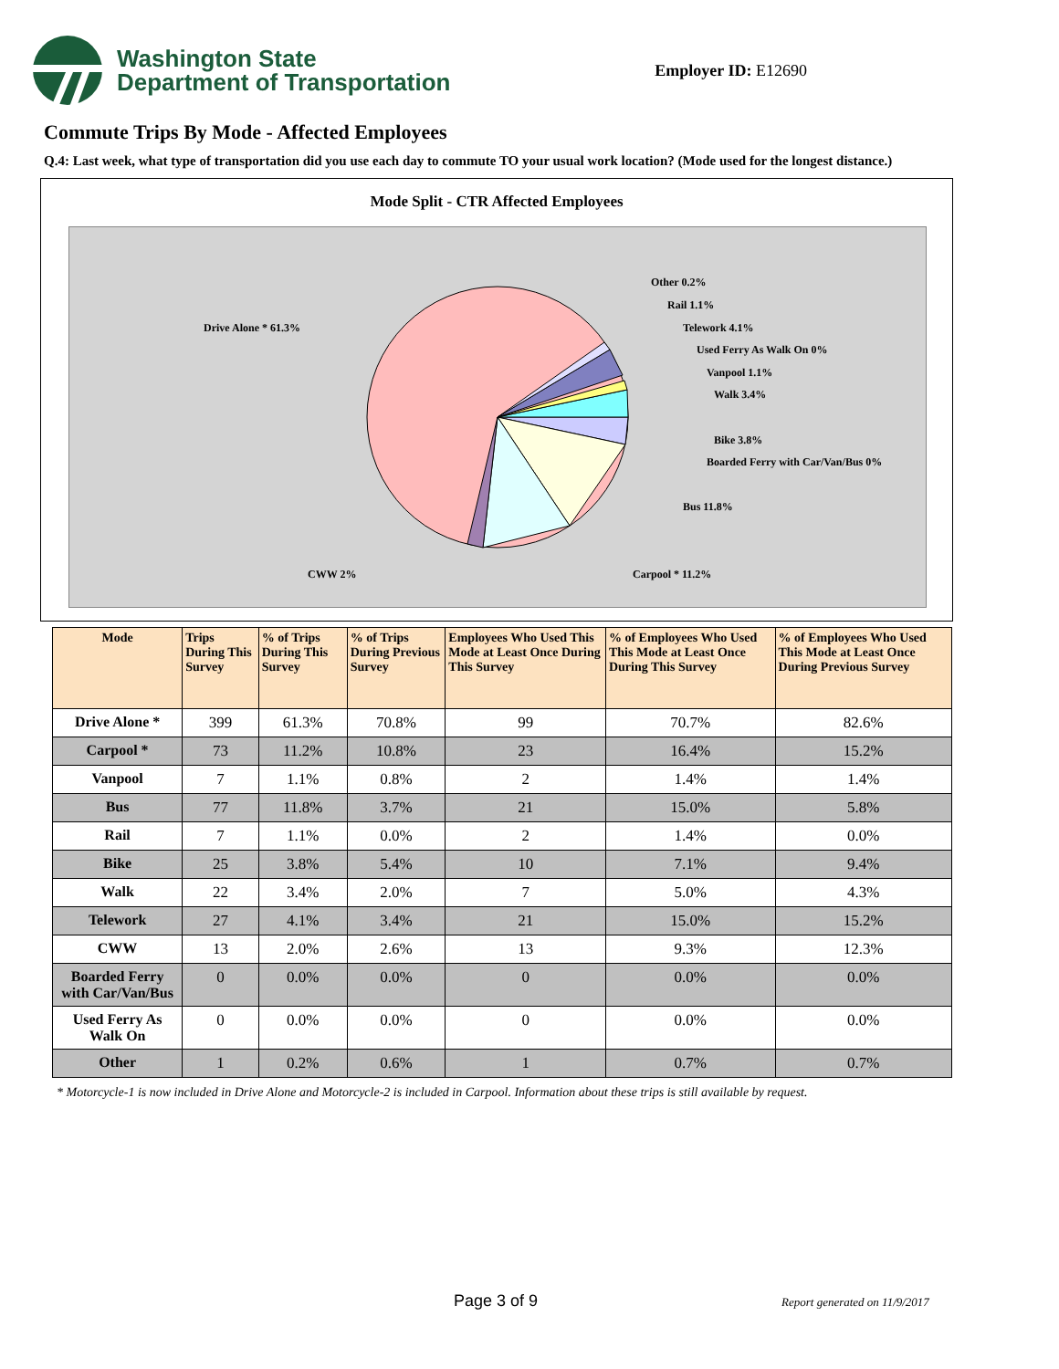Washington State
Department of Transportation
Employer ID: E12690
Commute Trips By Mode - Affected Employees
Q.4: Last week, what type of transportation did you use each day to commute TO your usual work location? (Mode used for the longest distance.)
Mode Split - CTR Affected Employees
Drive Alone * 61.3%
Other 0.2%
Rail 1.1%
Telework 4.1%
Used Ferry As Walk On 0%
Vanpool 1.1%
Walk 3.4%
Bike 3.8%
Boarded Ferry with Car/Van/Bus 0%
Bus 11.8%
Carpool * 11.2%
CWW 2%
| Mode | Trips During This Survey | % of Trips During This Survey | % of Trips During Previous Survey | Employees Who Used This Mode at Least Once During This Survey | % of Employees Who Used This Mode at Least Once During This Survey | % of Employees Who Used This Mode at Least Once During Previous Survey |
| --- | --- | --- | --- | --- | --- | --- |
| Drive Alone * | 399 | 61.3% | 70.8% | 99 | 70.7% | 82.6% |
| Carpool * | 73 | 11.2% | 10.8% | 23 | 16.4% | 15.2% |
| Vanpool | 7 | 1.1% | 0.8% | 2 | 1.4% | 1.4% |
| Bus | 77 | 11.8% | 3.7% | 21 | 15.0% | 5.8% |
| Rail | 7 | 1.1% | 0.0% | 2 | 1.4% | 0.0% |
| Bike | 25 | 3.8% | 5.4% | 10 | 7.1% | 9.4% |
| Walk | 22 | 3.4% | 2.0% | 7 | 5.0% | 4.3% |
| Telework | 27 | 4.1% | 3.4% | 21 | 15.0% | 15.2% |
| CWW | 13 | 2.0% | 2.6% | 13 | 9.3% | 12.3% |
| Boarded Ferry with Car/Van/Bus | 0 | 0.0% | 0.0% | 0 | 0.0% | 0.0% |
| Used Ferry As Walk On | 0 | 0.0% | 0.0% | 0 | 0.0% | 0.0% |
| Other | 1 | 0.2% | 0.6% | 1 | 0.7% | 0.7% |
* Motorcycle-1 is now included in Drive Alone and Motorcycle-2 is included in Carpool. Information about these trips is still available by request.
Page 3 of 9 Report generated on 11/9/2017